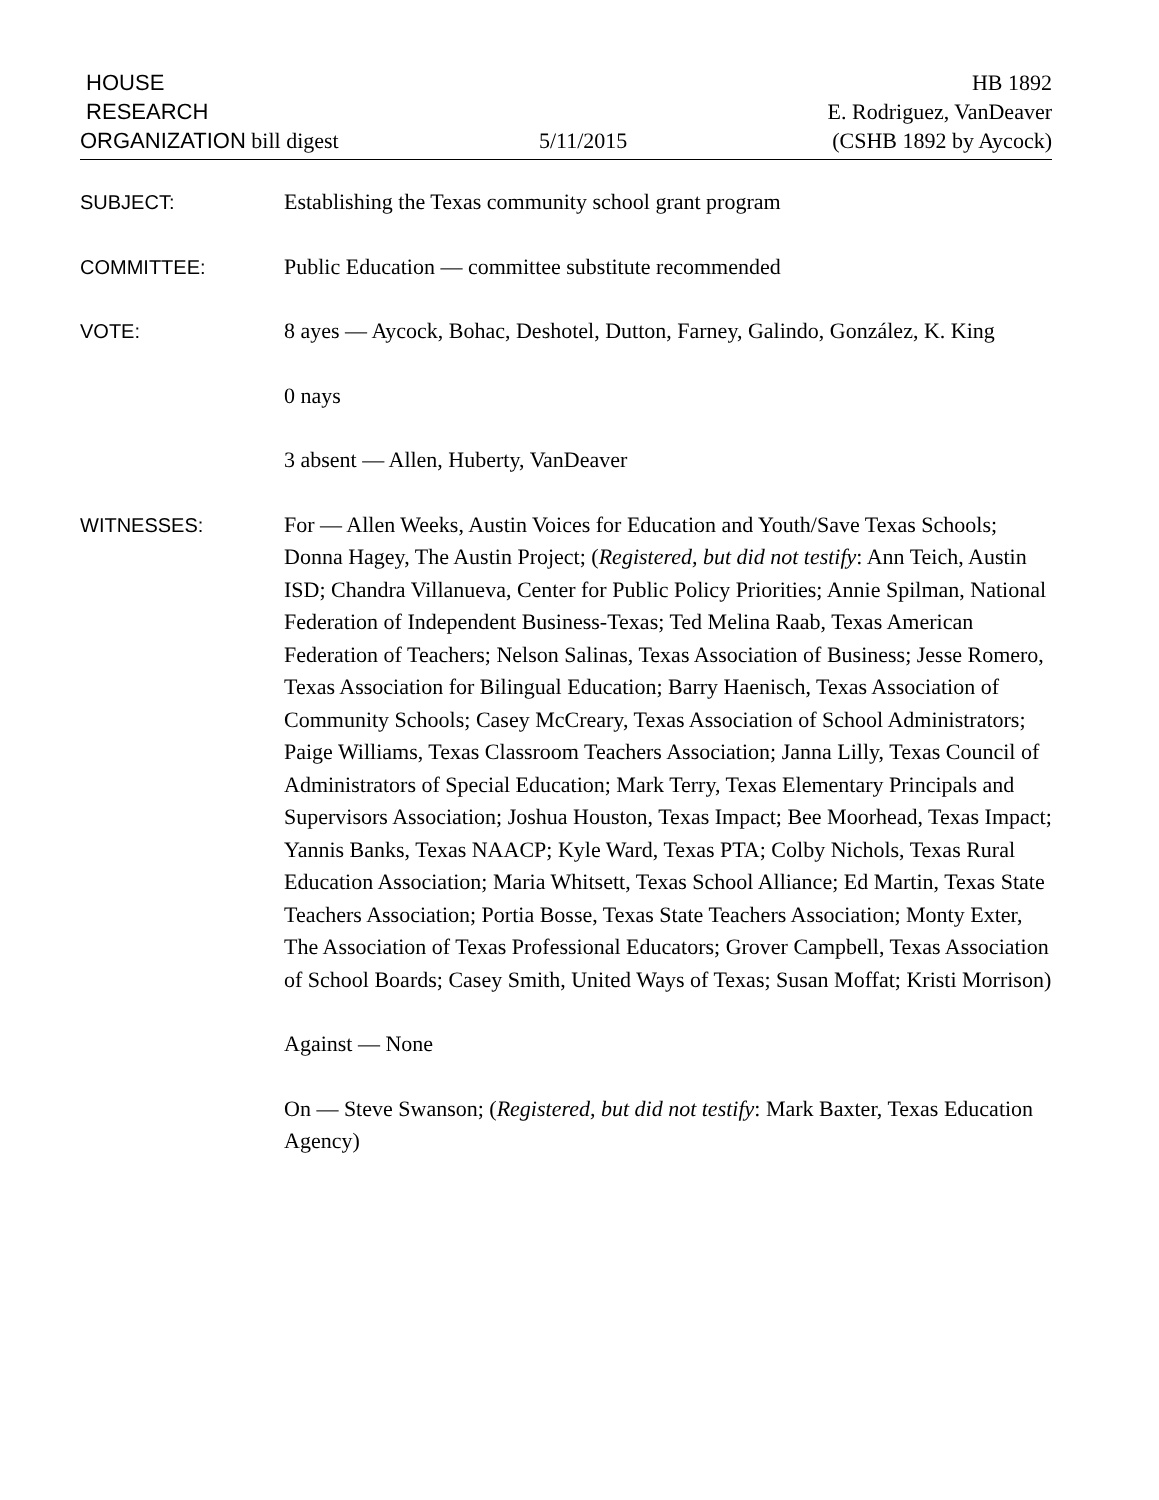HOUSE
RESEARCH
ORGANIZATION bill digest
5/11/2015
HB 1892
E. Rodriguez, VanDeaver
(CSHB 1892 by Aycock)
SUBJECT:
Establishing the Texas community school grant program
COMMITTEE:
Public Education — committee substitute recommended
VOTE:
8 ayes — Aycock, Bohac, Deshotel, Dutton, Farney, Galindo, González, K. King
0 nays
3 absent — Allen, Huberty, VanDeaver
WITNESSES:
For — Allen Weeks, Austin Voices for Education and Youth/Save Texas Schools; Donna Hagey, The Austin Project; (Registered, but did not testify: Ann Teich, Austin ISD; Chandra Villanueva, Center for Public Policy Priorities; Annie Spilman, National Federation of Independent Business-Texas; Ted Melina Raab, Texas American Federation of Teachers; Nelson Salinas, Texas Association of Business; Jesse Romero, Texas Association for Bilingual Education; Barry Haenisch, Texas Association of Community Schools; Casey McCreary, Texas Association of School Administrators; Paige Williams, Texas Classroom Teachers Association; Janna Lilly, Texas Council of Administrators of Special Education; Mark Terry, Texas Elementary Principals and Supervisors Association; Joshua Houston, Texas Impact; Bee Moorhead, Texas Impact; Yannis Banks, Texas NAACP; Kyle Ward, Texas PTA; Colby Nichols, Texas Rural Education Association; Maria Whitsett, Texas School Alliance; Ed Martin, Texas State Teachers Association; Portia Bosse, Texas State Teachers Association; Monty Exter, The Association of Texas Professional Educators; Grover Campbell, Texas Association of School Boards; Casey Smith, United Ways of Texas; Susan Moffat; Kristi Morrison)
Against — None
On — Steve Swanson; (Registered, but did not testify: Mark Baxter, Texas Education Agency)